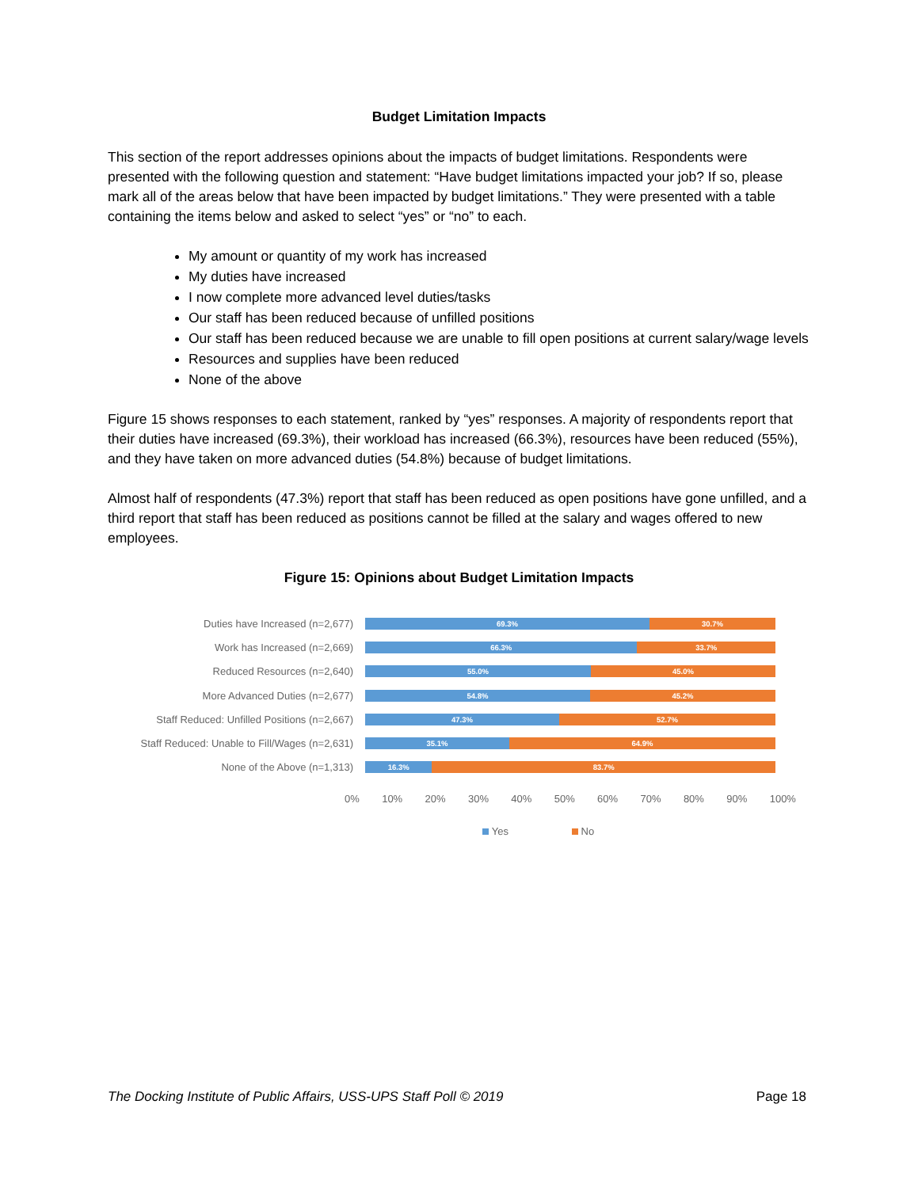Budget Limitation Impacts
This section of the report addresses opinions about the impacts of budget limitations. Respondents were presented with the following question and statement: “Have budget limitations impacted your job? If so, please mark all of the areas below that have been impacted by budget limitations.” They were presented with a table containing the items below and asked to select “yes” or “no” to each.
My amount or quantity of my work has increased
My duties have increased
I now complete more advanced level duties/tasks
Our staff has been reduced because of unfilled positions
Our staff has been reduced because we are unable to fill open positions at current salary/wage levels
Resources and supplies have been reduced
None of the above
Figure 15 shows responses to each statement, ranked by “yes” responses. A majority of respondents report that their duties have increased (69.3%), their workload has increased (66.3%), resources have been reduced (55%), and they have taken on more advanced duties (54.8%) because of budget limitations.
Almost half of respondents (47.3%) report that staff has been reduced as open positions have gone unfilled, and a third report that staff has been reduced as positions cannot be filled at the salary and wages offered to new employees.
Figure 15: Opinions about Budget Limitation Impacts
Duties have Increased (n=2,677)
69.3% 30.7%
Work has Increased (n=2,669)
66.3% 33.7%
Reduced Resources (n=2,640)
55.0% 45.0%
More Advanced Duties (n=2,677)
54.8% 45.2%
Staff Reduced: Unfilled Positions (n=2,667)
47.3% 52.7%
Staff Reduced: Unable to Fill/Wages (n=2,631)
35.1% 64.9%
None of the Above (n=1,313)
16.3% 83.7%
0% 10% 20% 30% 40% 50% 60% 70% 80% 90% 100%
Yes No
The Docking Institute of Public Affairs, USS-UPS Staff Poll © 2019 Page 18